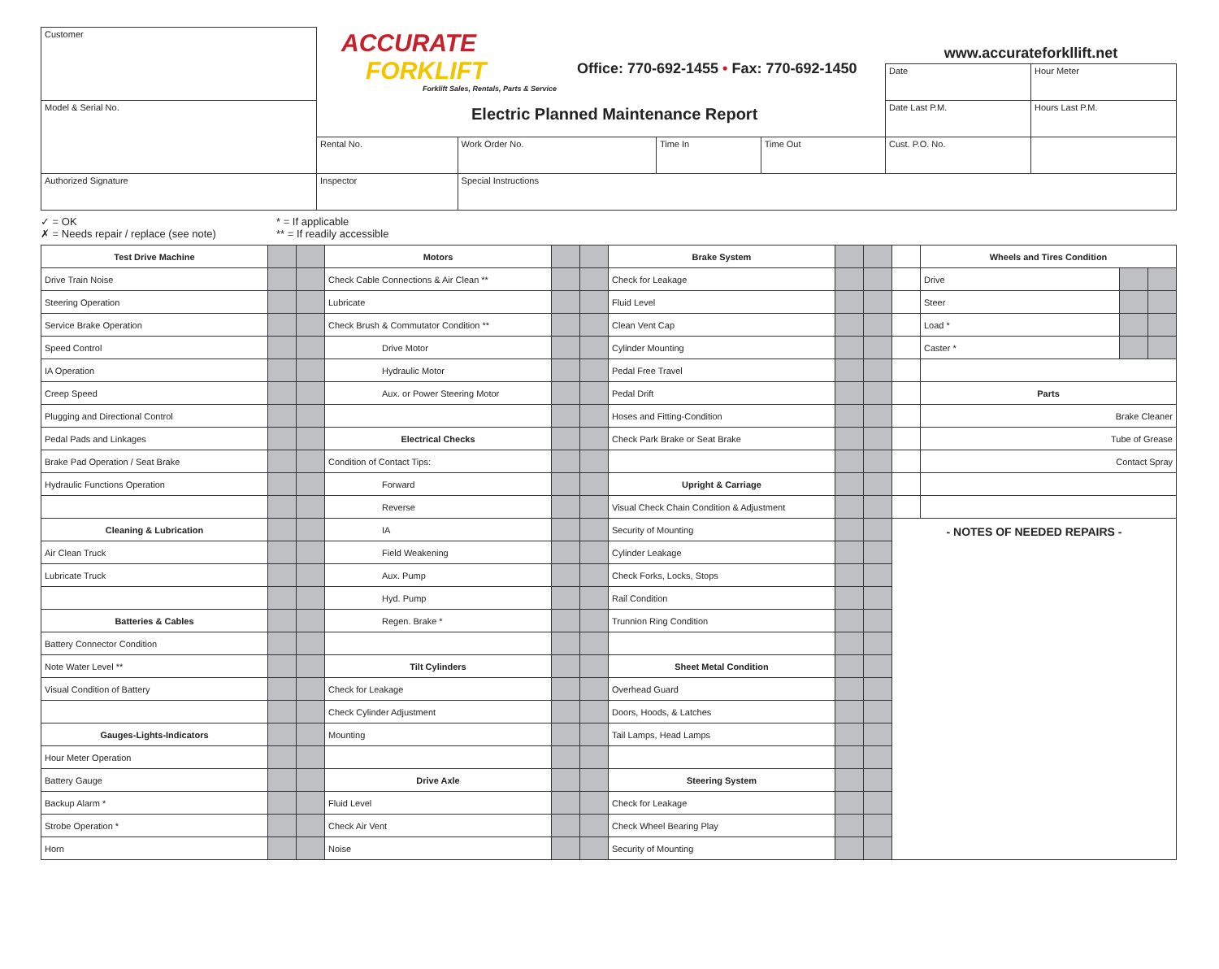| Customer | ACCURATE FORKLIFT Forklift Sales, Rentals, Parts & Service Office: 770-692-1455 • Fax: 770-692-1450 Electric Planned Maintenance Report | | | | www.accurateforkllift.net | |
| | | | | | Date | Hour Meter |
| Model & Serial No. | | | | | Date Last P.M. | Hours Last P.M. |
| | Rental No. | Work Order No. | Time In | Time Out | Cust. P.O. No. | |
| Authorized Signature | Inspector | Special Instructions | | | | |
✓ = OK
✗ = Needs repair / replace (see note)
* = If applicable
** = If readily accessible
| Test Drive Machine | | | Motors | | | Brake System | | | | Wheels and Tires Condition | | |
| Drive Train Noise | | | Check Cable Connections & Air Clean ** | | | Check for Leakage | | | | Drive | | |
| Steering Operation | | | Lubricate | | | Fluid Level | | | | Steer | | |
| Service Brake Operation | | | Check Brush & Commutator Condition ** | | | Clean Vent Cap | | | | Load * | | |
| Speed Control | | | Drive Motor | | | Cylinder Mounting | | | | Caster * | | |
| IA Operation | | | Hydraulic Motor | | | Pedal Free Travel | | | | | | |
| Creep Speed | | | Aux. or Power Steering Motor | | | Pedal Drift | | | | Parts | | |
| Plugging and Directional Control | | | | | | Hoses and Fitting-Condition | | | | Brake Cleaner | | |
| Pedal Pads and Linkages | | | Electrical Checks | | | Check Park Brake or Seat Brake | | | | Tube of Grease | | |
| Brake Pad Operation / Seat Brake | | | Condition of Contact Tips: | | | | | | | Contact Spray | | |
| Hydraulic Functions Operation | | | Forward | | | Upright & Carriage | | | | | | |
| | | | Reverse | | | Visual Check Chain Condition & Adjustment | | | | | | |
| Cleaning & Lubrication | | | IA | | | Security of Mounting | | | - NOTES OF NEEDED REPAIRS - | | | |
| Air Clean Truck | | | Field Weakening | | | Cylinder Leakage | | | | | | |
| Lubricate Truck | | | Aux. Pump | | | Check Forks, Locks, Stops | | | | | | |
| | | | Hyd. Pump | | | Rail Condition | | | | | | |
| Batteries & Cables | | | Regen. Brake * | | | Trunnion Ring Condition | | | | | | |
| Battery Connector Condition | | | | | | | | | | | | |
| Note Water Level ** | | | Tilt Cylinders | | | Sheet Metal Condition | | | | | | |
| Visual Condition of Battery | | | Check for Leakage | | | Overhead Guard | | | | | | |
| | | | Check Cylinder Adjustment | | | Doors, Hoods, & Latches | | | | | | |
| Gauges-Lights-Indicators | | | Mounting | | | Tail Lamps, Head Lamps | | | | | | |
| Hour Meter Operation | | | | | | | | | | | | |
| Battery Gauge | | | Drive Axle | | | Steering System | | | | | | |
| Backup Alarm * | | | Fluid Level | | | Check for Leakage | | | | | | |
| Strobe Operation * | | | Check Air Vent | | | Check Wheel Bearing Play | | | | | | |
| Horn | | | Noise | | | Security of Mounting | | | | | | |